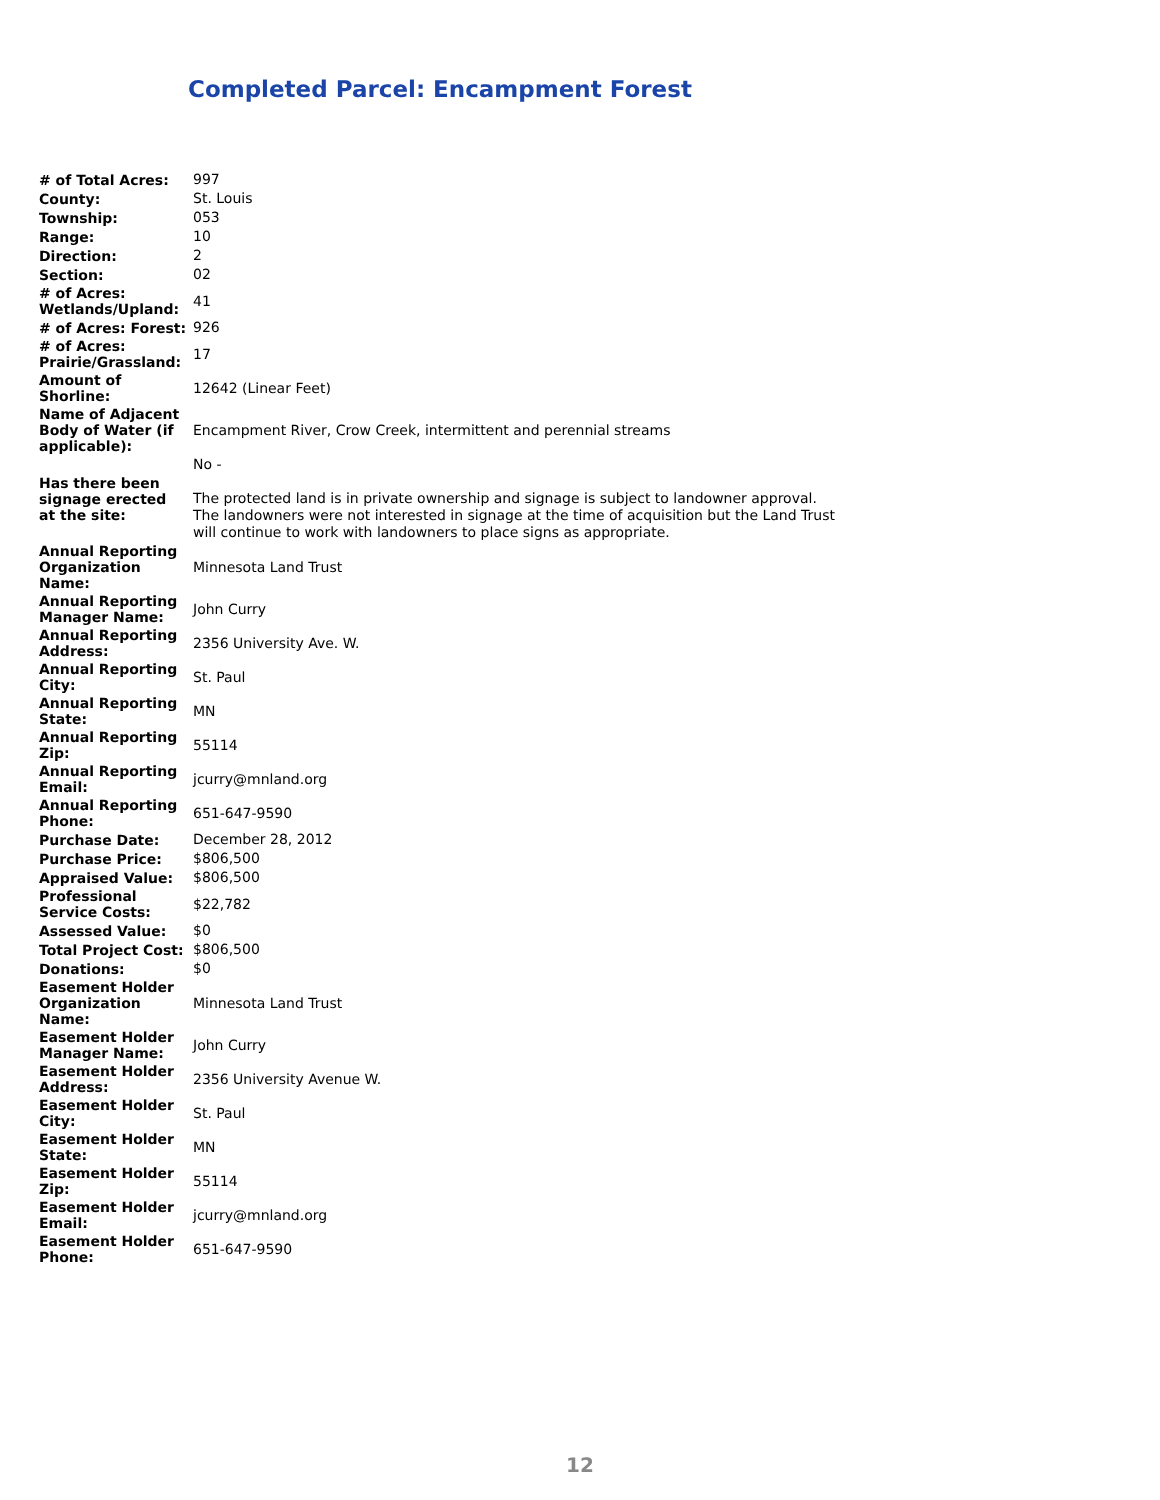Completed Parcel: Encampment Forest
| # of Total Acres: | 997 |
| County: | St. Louis |
| Township: | 053 |
| Range: | 10 |
| Direction: | 2 |
| Section: | 02 |
| # of Acres: Wetlands/Upland: | 41 |
| # of Acres: Forest: | 926 |
| # of Acres: Prairie/Grassland: | 17 |
| Amount of Shorline: | 12642 (Linear Feet) |
| Name of Adjacent Body of Water (if applicable): | Encampment River, Crow Creek, intermittent and perennial streams |
| Has there been signage erected at the site: | No - The protected land is in private ownership and signage is subject to landowner approval. The landowners were not interested in signage at the time of acquisition but the Land Trust will continue to work with landowners to place signs as appropriate. |
| Annual Reporting Organization Name: | Minnesota Land Trust |
| Annual Reporting Manager Name: | John Curry |
| Annual Reporting Address: | 2356 University Ave. W. |
| Annual Reporting City: | St. Paul |
| Annual Reporting State: | MN |
| Annual Reporting Zip: | 55114 |
| Annual Reporting Email: | jcurry@mnland.org |
| Annual Reporting Phone: | 651-647-9590 |
| Purchase Date: | December 28, 2012 |
| Purchase Price: | $806,500 |
| Appraised Value: | $806,500 |
| Professional Service Costs: | $22,782 |
| Assessed Value: | $0 |
| Total Project Cost: | $806,500 |
| Donations: | $0 |
| Easement Holder Organization Name: | Minnesota Land Trust |
| Easement Holder Manager Name: | John Curry |
| Easement Holder Address: | 2356 University Avenue W. |
| Easement Holder City: | St. Paul |
| Easement Holder State: | MN |
| Easement Holder Zip: | 55114 |
| Easement Holder Email: | jcurry@mnland.org |
| Easement Holder Phone: | 651-647-9590 |
12